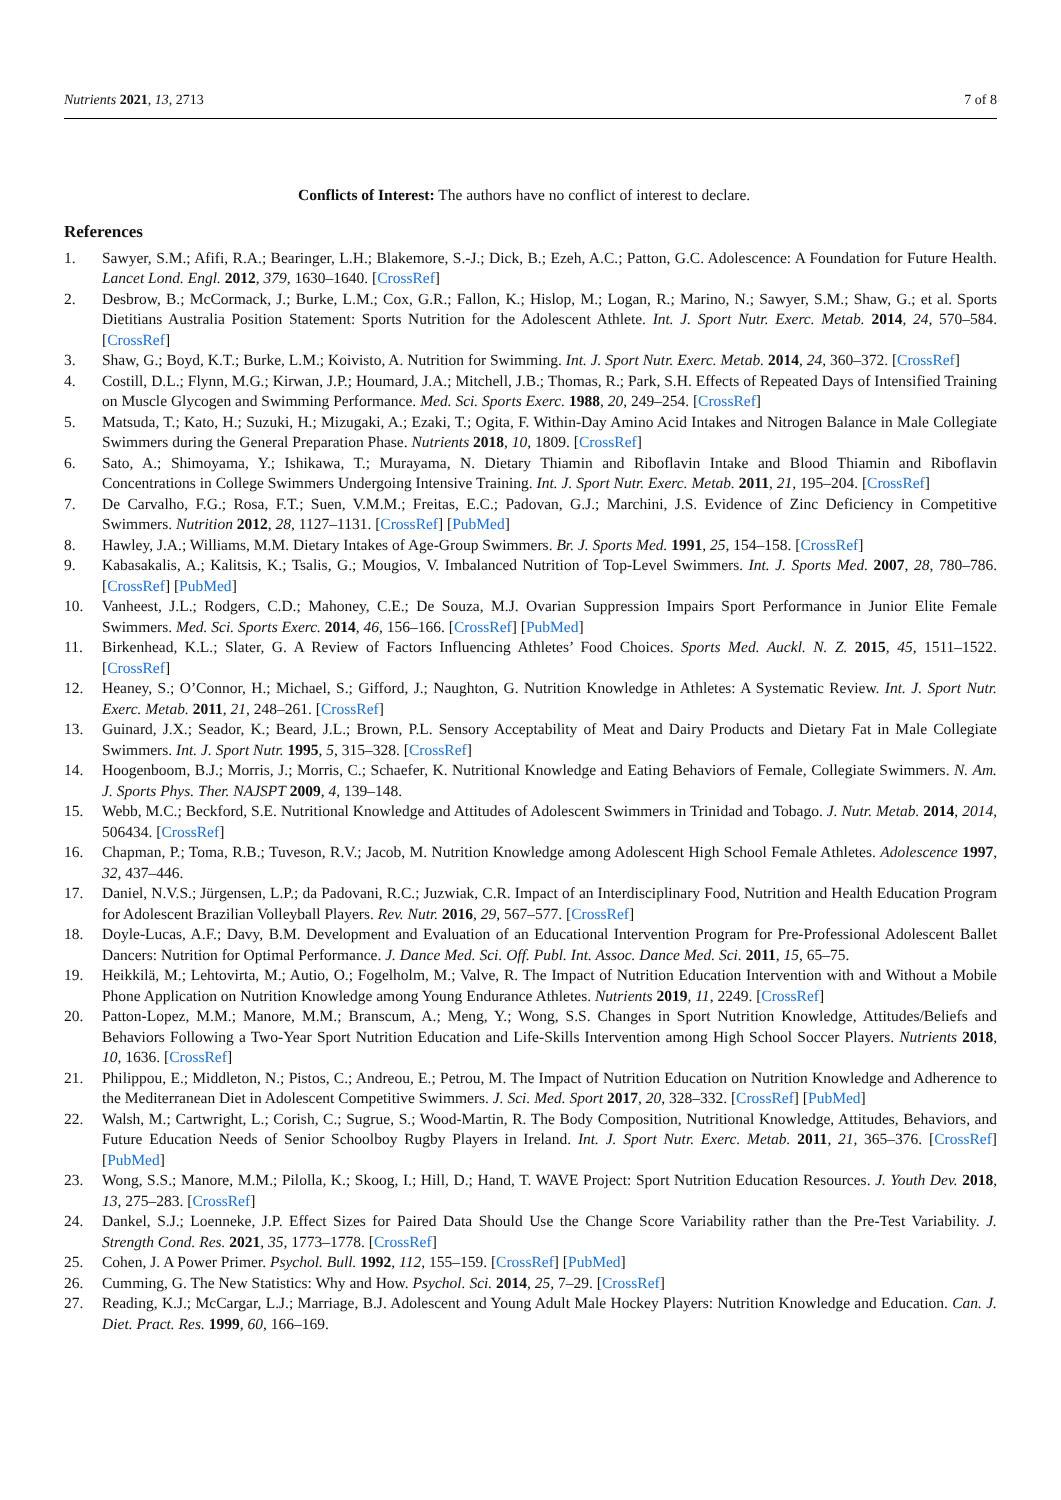Nutrients 2021, 13, 2713 7 of 8
Conflicts of Interest: The authors have no conflict of interest to declare.
References
1. Sawyer, S.M.; Afifi, R.A.; Bearinger, L.H.; Blakemore, S.-J.; Dick, B.; Ezeh, A.C.; Patton, G.C. Adolescence: A Foundation for Future Health. Lancet Lond. Engl. 2012, 379, 1630–1640. [CrossRef]
2. Desbrow, B.; McCormack, J.; Burke, L.M.; Cox, G.R.; Fallon, K.; Hislop, M.; Logan, R.; Marino, N.; Sawyer, S.M.; Shaw, G.; et al. Sports Dietitians Australia Position Statement: Sports Nutrition for the Adolescent Athlete. Int. J. Sport Nutr. Exerc. Metab. 2014, 24, 570–584. [CrossRef]
3. Shaw, G.; Boyd, K.T.; Burke, L.M.; Koivisto, A. Nutrition for Swimming. Int. J. Sport Nutr. Exerc. Metab. 2014, 24, 360–372. [CrossRef]
4. Costill, D.L.; Flynn, M.G.; Kirwan, J.P.; Houmard, J.A.; Mitchell, J.B.; Thomas, R.; Park, S.H. Effects of Repeated Days of Intensified Training on Muscle Glycogen and Swimming Performance. Med. Sci. Sports Exerc. 1988, 20, 249–254. [CrossRef]
5. Matsuda, T.; Kato, H.; Suzuki, H.; Mizugaki, A.; Ezaki, T.; Ogita, F. Within-Day Amino Acid Intakes and Nitrogen Balance in Male Collegiate Swimmers during the General Preparation Phase. Nutrients 2018, 10, 1809. [CrossRef]
6. Sato, A.; Shimoyama, Y.; Ishikawa, T.; Murayama, N. Dietary Thiamin and Riboflavin Intake and Blood Thiamin and Riboflavin Concentrations in College Swimmers Undergoing Intensive Training. Int. J. Sport Nutr. Exerc. Metab. 2011, 21, 195–204. [CrossRef]
7. De Carvalho, F.G.; Rosa, F.T.; Suen, V.M.M.; Freitas, E.C.; Padovan, G.J.; Marchini, J.S. Evidence of Zinc Deficiency in Competitive Swimmers. Nutrition 2012, 28, 1127–1131. [CrossRef] [PubMed]
8. Hawley, J.A.; Williams, M.M. Dietary Intakes of Age-Group Swimmers. Br. J. Sports Med. 1991, 25, 154–158. [CrossRef]
9. Kabasakalis, A.; Kalitsis, K.; Tsalis, G.; Mougios, V. Imbalanced Nutrition of Top-Level Swimmers. Int. J. Sports Med. 2007, 28, 780–786. [CrossRef] [PubMed]
10. Vanheest, J.L.; Rodgers, C.D.; Mahoney, C.E.; De Souza, M.J. Ovarian Suppression Impairs Sport Performance in Junior Elite Female Swimmers. Med. Sci. Sports Exerc. 2014, 46, 156–166. [CrossRef] [PubMed]
11. Birkenhead, K.L.; Slater, G. A Review of Factors Influencing Athletes’ Food Choices. Sports Med. Auckl. N. Z. 2015, 45, 1511–1522. [CrossRef]
12. Heaney, S.; O’Connor, H.; Michael, S.; Gifford, J.; Naughton, G. Nutrition Knowledge in Athletes: A Systematic Review. Int. J. Sport Nutr. Exerc. Metab. 2011, 21, 248–261. [CrossRef]
13. Guinard, J.X.; Seador, K.; Beard, J.L.; Brown, P.L. Sensory Acceptability of Meat and Dairy Products and Dietary Fat in Male Collegiate Swimmers. Int. J. Sport Nutr. 1995, 5, 315–328. [CrossRef]
14. Hoogenboom, B.J.; Morris, J.; Morris, C.; Schaefer, K. Nutritional Knowledge and Eating Behaviors of Female, Collegiate Swimmers. N. Am. J. Sports Phys. Ther. NAJSPT 2009, 4, 139–148.
15. Webb, M.C.; Beckford, S.E. Nutritional Knowledge and Attitudes of Adolescent Swimmers in Trinidad and Tobago. J. Nutr. Metab. 2014, 2014, 506434. [CrossRef]
16. Chapman, P.; Toma, R.B.; Tuveson, R.V.; Jacob, M. Nutrition Knowledge among Adolescent High School Female Athletes. Adolescence 1997, 32, 437–446.
17. Daniel, N.V.S.; Jürgensen, L.P.; da Padovani, R.C.; Juzwiak, C.R. Impact of an Interdisciplinary Food, Nutrition and Health Education Program for Adolescent Brazilian Volleyball Players. Rev. Nutr. 2016, 29, 567–577. [CrossRef]
18. Doyle-Lucas, A.F.; Davy, B.M. Development and Evaluation of an Educational Intervention Program for Pre-Professional Adolescent Ballet Dancers: Nutrition for Optimal Performance. J. Dance Med. Sci. Off. Publ. Int. Assoc. Dance Med. Sci. 2011, 15, 65–75.
19. Heikkilä, M.; Lehtovirta, M.; Autio, O.; Fogelholm, M.; Valve, R. The Impact of Nutrition Education Intervention with and Without a Mobile Phone Application on Nutrition Knowledge among Young Endurance Athletes. Nutrients 2019, 11, 2249. [CrossRef]
20. Patton-Lopez, M.M.; Manore, M.M.; Branscum, A.; Meng, Y.; Wong, S.S. Changes in Sport Nutrition Knowledge, Attitudes/Beliefs and Behaviors Following a Two-Year Sport Nutrition Education and Life-Skills Intervention among High School Soccer Players. Nutrients 2018, 10, 1636. [CrossRef]
21. Philippou, E.; Middleton, N.; Pistos, C.; Andreou, E.; Petrou, M. The Impact of Nutrition Education on Nutrition Knowledge and Adherence to the Mediterranean Diet in Adolescent Competitive Swimmers. J. Sci. Med. Sport 2017, 20, 328–332. [CrossRef] [PubMed]
22. Walsh, M.; Cartwright, L.; Corish, C.; Sugrue, S.; Wood-Martin, R. The Body Composition, Nutritional Knowledge, Attitudes, Behaviors, and Future Education Needs of Senior Schoolboy Rugby Players in Ireland. Int. J. Sport Nutr. Exerc. Metab. 2011, 21, 365–376. [CrossRef] [PubMed]
23. Wong, S.S.; Manore, M.M.; Pilolla, K.; Skoog, I.; Hill, D.; Hand, T. WAVE Project: Sport Nutrition Education Resources. J. Youth Dev. 2018, 13, 275–283. [CrossRef]
24. Dankel, S.J.; Loenneke, J.P. Effect Sizes for Paired Data Should Use the Change Score Variability rather than the Pre-Test Variability. J. Strength Cond. Res. 2021, 35, 1773–1778. [CrossRef]
25. Cohen, J. A Power Primer. Psychol. Bull. 1992, 112, 155–159. [CrossRef] [PubMed]
26. Cumming, G. The New Statistics: Why and How. Psychol. Sci. 2014, 25, 7–29. [CrossRef]
27. Reading, K.J.; McCargar, L.J.; Marriage, B.J. Adolescent and Young Adult Male Hockey Players: Nutrition Knowledge and Education. Can. J. Diet. Pract. Res. 1999, 60, 166–169.